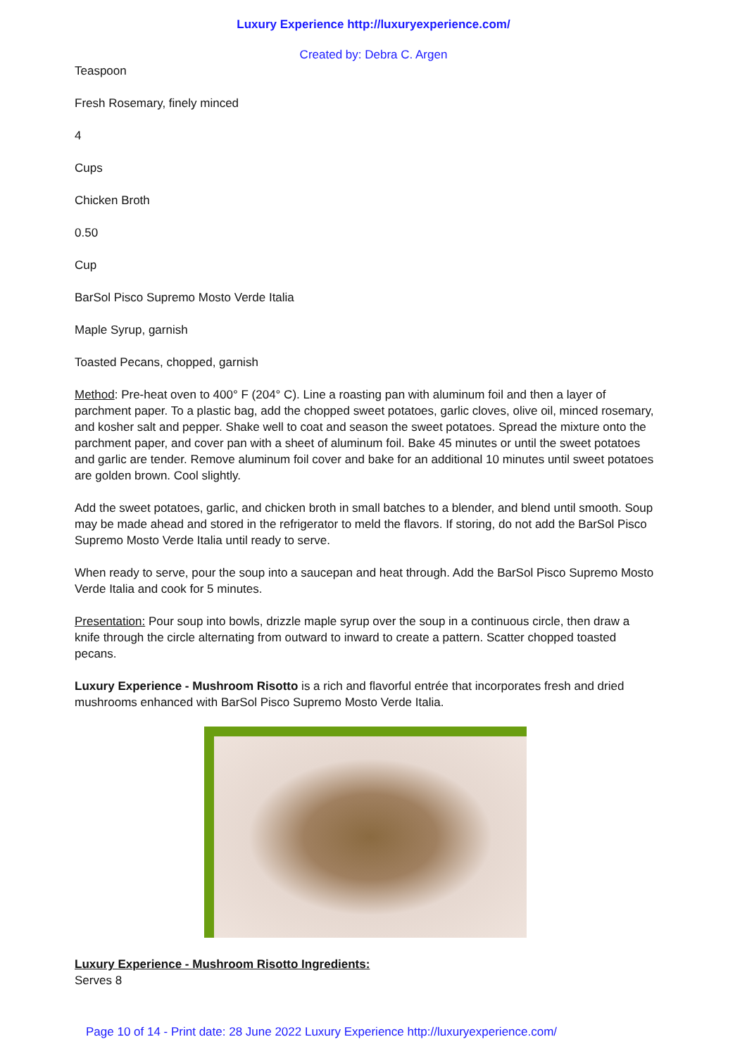Luxury Experience http://luxuryexperience.com/
Created by: Debra C. Argen
Teaspoon
Fresh Rosemary, finely minced
4
Cups
Chicken Broth
0.50
Cup
BarSol Pisco Supremo Mosto Verde Italia
Maple Syrup, garnish
Toasted Pecans, chopped, garnish
Method: Pre-heat oven to 400° F (204° C). Line a roasting pan with aluminum foil and then a layer of parchment paper. To a plastic bag, add the chopped sweet potatoes, garlic cloves, olive oil, minced rosemary, and kosher salt and pepper. Shake well to coat and season the sweet potatoes. Spread the mixture onto the parchment paper, and cover pan with a sheet of aluminum foil. Bake 45 minutes or until the sweet potatoes and garlic are tender. Remove aluminum foil cover and bake for an additional 10 minutes until sweet potatoes are golden brown. Cool slightly.
Add the sweet potatoes, garlic, and chicken broth in small batches to a blender, and blend until smooth. Soup may be made ahead and stored in the refrigerator to meld the flavors. If storing, do not add the BarSol Pisco Supremo Mosto Verde Italia until ready to serve.
When ready to serve, pour the soup into a saucepan and heat through. Add the BarSol Pisco Supremo Mosto Verde Italia and cook for 5 minutes.
Presentation: Pour soup into bowls, drizzle maple syrup over the soup in a continuous circle, then draw a knife through the circle alternating from outward to inward to create a pattern. Scatter chopped toasted pecans.
Luxury Experience - Mushroom Risotto is a rich and flavorful entrée that incorporates fresh and dried mushrooms enhanced with BarSol Pisco Supremo Mosto Verde Italia.
Luxury Experience - Mushroom Risotto Ingredients:
Serves 8
Page 10 of 14 - Print date: 28 June 2022 Luxury Experience http://luxuryexperience.com/